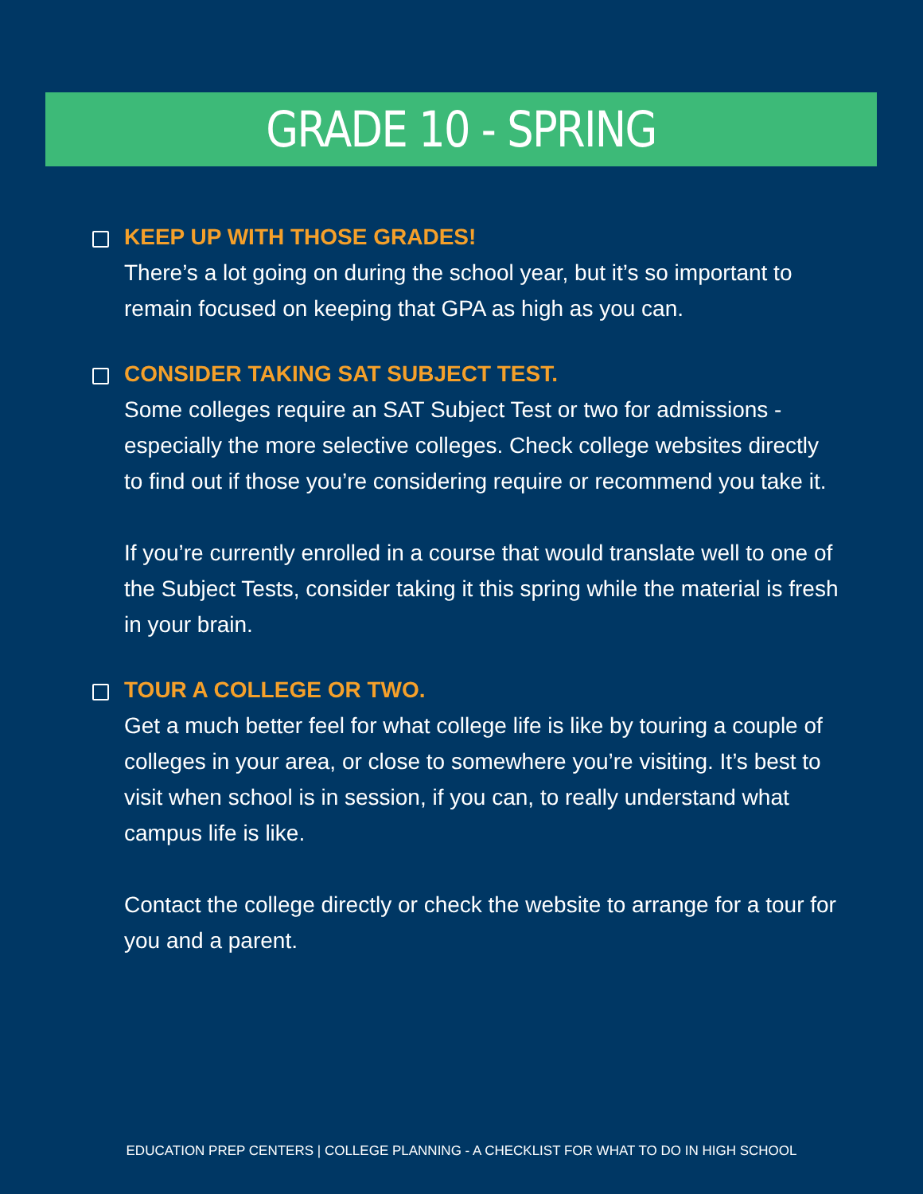GRADE 10 - SPRING
KEEP UP WITH THOSE GRADES!
There’s a lot going on during the school year, but it’s so important to remain focused on keeping that GPA as high as you can.
CONSIDER TAKING SAT SUBJECT TEST.
Some colleges require an SAT Subject Test or two for admissions - especially the more selective colleges. Check college websites directly to find out if those you’re considering require or recommend you take it.
If you’re currently enrolled in a course that would translate well to one of the Subject Tests, consider taking it this spring while the material is fresh in your brain.
TOUR A COLLEGE OR TWO.
Get a much better feel for what college life is like by touring a couple of colleges in your area, or close to somewhere you’re visiting. It’s best to visit when school is in session, if you can, to really understand what campus life is like.
Contact the college directly or check the website to arrange for a tour for you and a parent.
EDUCATION PREP CENTERS | COLLEGE PLANNING - A CHECKLIST FOR WHAT TO DO IN HIGH SCHOOL